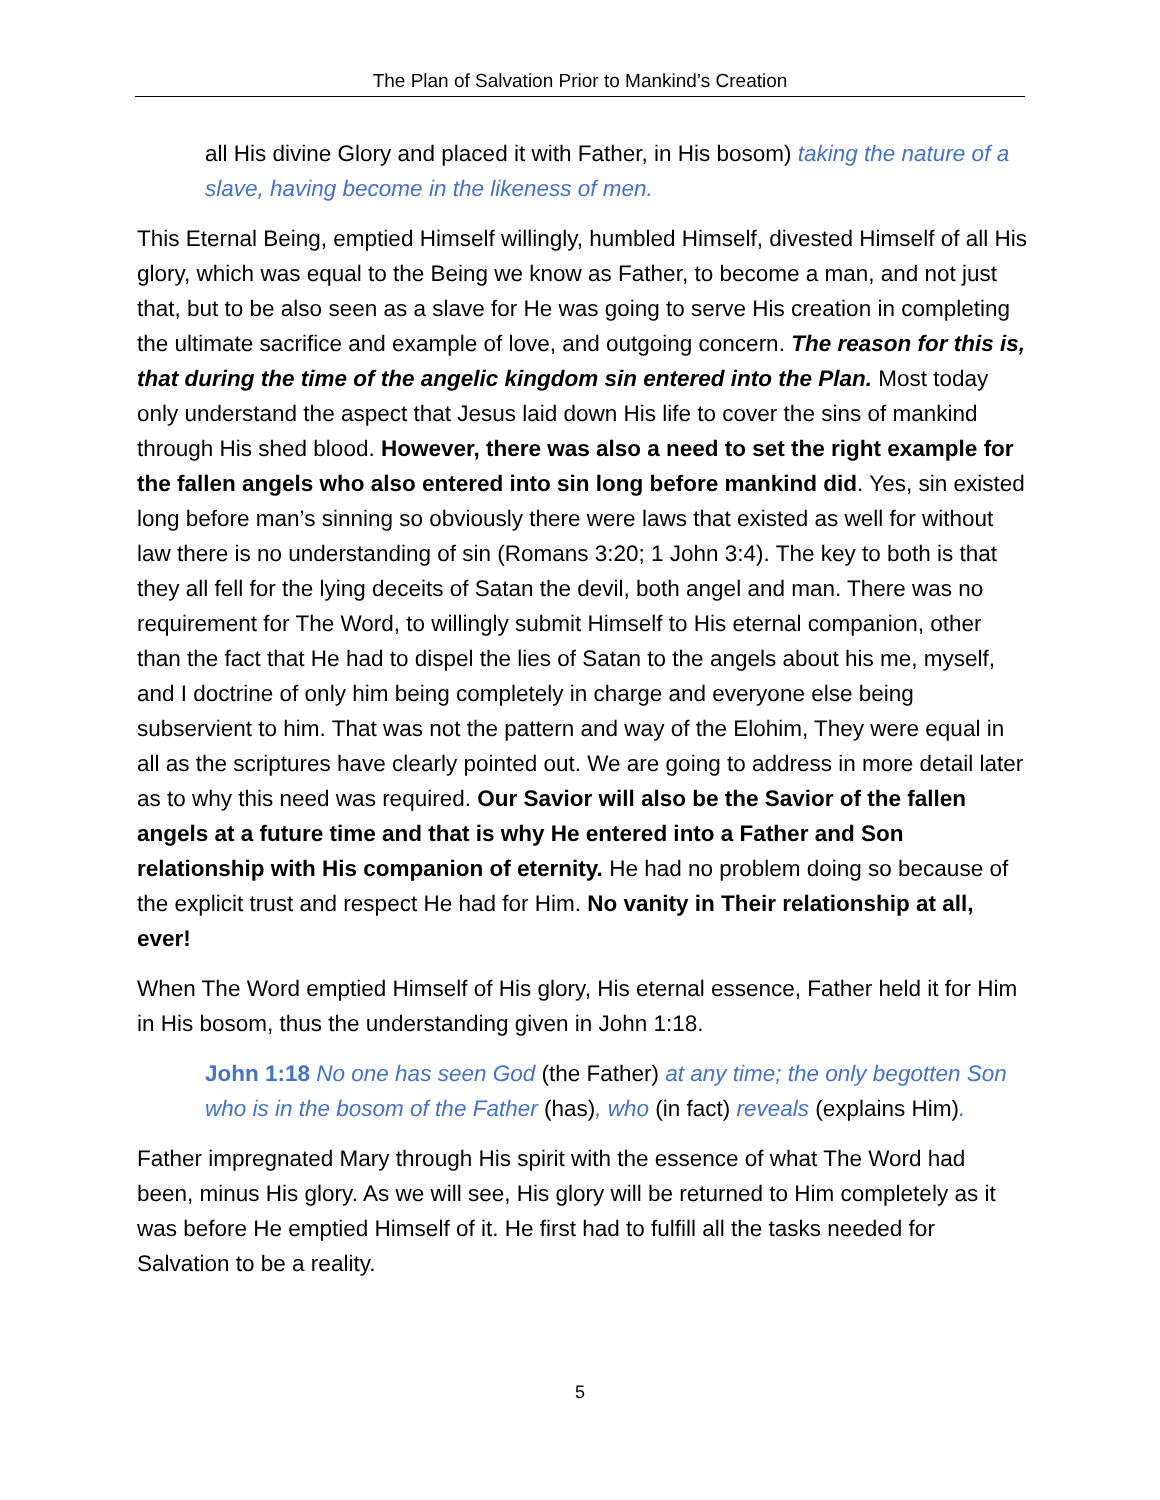The Plan of Salvation Prior to Mankind’s Creation
all His divine Glory and placed it with Father, in His bosom) taking the nature of a slave, having become in the likeness of men.
This Eternal Being, emptied Himself willingly, humbled Himself, divested Himself of all His glory, which was equal to the Being we know as Father, to become a man, and not just that, but to be also seen as a slave for He was going to serve His creation in completing the ultimate sacrifice and example of love, and outgoing concern. The reason for this is, that during the time of the angelic kingdom sin entered into the Plan. Most today only understand the aspect that Jesus laid down His life to cover the sins of mankind through His shed blood. However, there was also a need to set the right example for the fallen angels who also entered into sin long before mankind did. Yes, sin existed long before man’s sinning so obviously there were laws that existed as well for without law there is no understanding of sin (Romans 3:20; 1 John 3:4). The key to both is that they all fell for the lying deceits of Satan the devil, both angel and man. There was no requirement for The Word, to willingly submit Himself to His eternal companion, other than the fact that He had to dispel the lies of Satan to the angels about his me, myself, and I doctrine of only him being completely in charge and everyone else being subservient to him. That was not the pattern and way of the Elohim, They were equal in all as the scriptures have clearly pointed out. We are going to address in more detail later as to why this need was required. Our Savior will also be the Savior of the fallen angels at a future time and that is why He entered into a Father and Son relationship with His companion of eternity. He had no problem doing so because of the explicit trust and respect He had for Him. No vanity in Their relationship at all, ever!
When The Word emptied Himself of His glory, His eternal essence, Father held it for Him in His bosom, thus the understanding given in John 1:18.
John 1:18 No one has seen God (the Father) at any time; the only begotten Son who is in the bosom of the Father (has), who (in fact) reveals (explains Him).
Father impregnated Mary through His spirit with the essence of what The Word had been, minus His glory. As we will see, His glory will be returned to Him completely as it was before He emptied Himself of it. He first had to fulfill all the tasks needed for Salvation to be a reality.
5